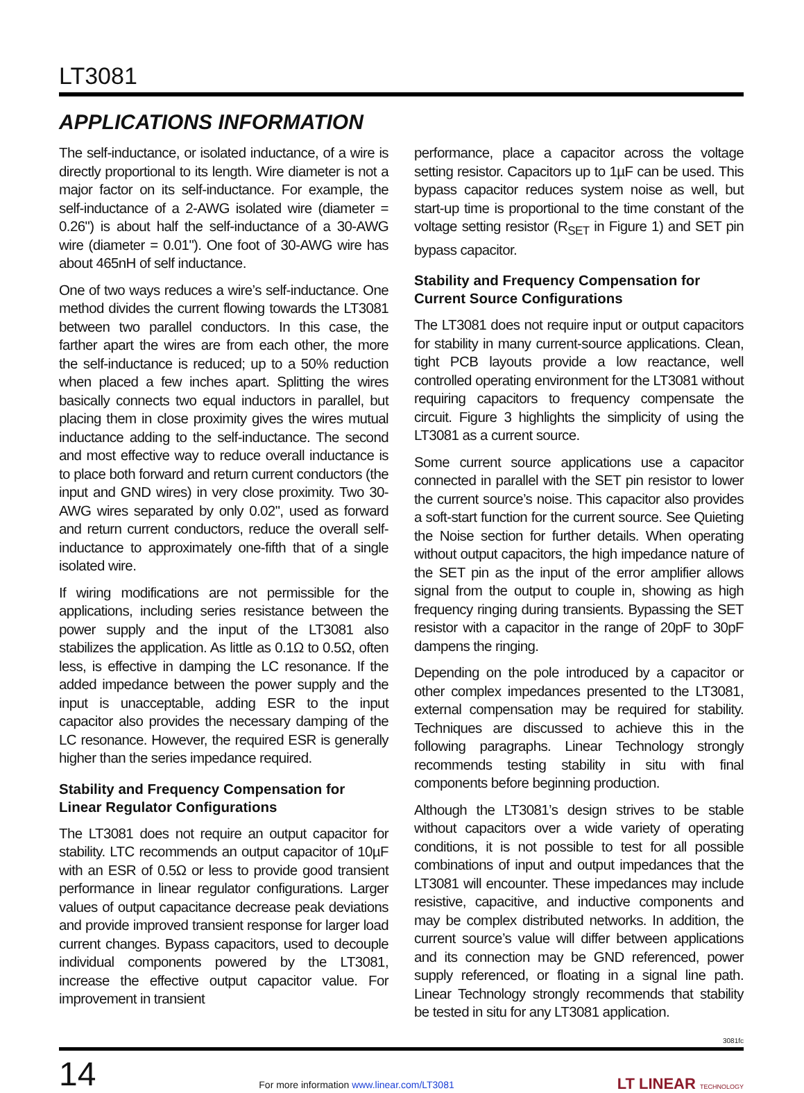LT3081
APPLICATIONS INFORMATION
The self-inductance, or isolated inductance, of a wire is directly proportional to its length. Wire diameter is not a major factor on its self-inductance. For example, the self-inductance of a 2-AWG isolated wire (diameter = 0.26") is about half the self-inductance of a 30-AWG wire (diameter = 0.01"). One foot of 30-AWG wire has about 465nH of self inductance.
One of two ways reduces a wire’s self-inductance. One method divides the current flowing towards the LT3081 between two parallel conductors. In this case, the farther apart the wires are from each other, the more the self-inductance is reduced; up to a 50% reduction when placed a few inches apart. Splitting the wires basically connects two equal inductors in parallel, but placing them in close proximity gives the wires mutual inductance adding to the self-inductance. The second and most effective way to reduce overall inductance is to place both forward and return current conductors (the input and GND wires) in very close proximity. Two 30-AWG wires separated by only 0.02", used as forward and return current conductors, reduce the overall self-inductance to approximately one-fifth that of a single isolated wire.
If wiring modifications are not permissible for the applications, including series resistance between the power supply and the input of the LT3081 also stabilizes the application. As little as 0.1Ω to 0.5Ω, often less, is effective in damping the LC resonance. If the added impedance between the power supply and the input is unacceptable, adding ESR to the input capacitor also provides the necessary damping of the LC resonance. However, the required ESR is generally higher than the series impedance required.
Stability and Frequency Compensation for Linear Regulator Configurations
The LT3081 does not require an output capacitor for stability. LTC recommends an output capacitor of 10µF with an ESR of 0.5Ω or less to provide good transient performance in linear regulator configurations. Larger values of output capacitance decrease peak deviations and provide improved transient response for larger load current changes. Bypass capacitors, used to decouple individual components powered by the LT3081, increase the effective output capacitor value. For improvement in transient
performance, place a capacitor across the voltage setting resistor. Capacitors up to 1µF can be used. This bypass capacitor reduces system noise as well, but start-up time is proportional to the time constant of the voltage setting resistor (R<sub>SET</sub> in Figure 1) and SET pin bypass capacitor.
Stability and Frequency Compensation for Current Source Configurations
The LT3081 does not require input or output capacitors for stability in many current-source applications. Clean, tight PCB layouts provide a low reactance, well controlled operating environment for the LT3081 without requiring capacitors to frequency compensate the circuit. Figure 3 highlights the simplicity of using the LT3081 as a current source.
Some current source applications use a capacitor connected in parallel with the SET pin resistor to lower the current source’s noise. This capacitor also provides a soft-start function for the current source. See Quieting the Noise section for further details. When operating without output capacitors, the high impedance nature of the SET pin as the input of the error amplifier allows signal from the output to couple in, showing as high frequency ringing during transients. Bypassing the SET resistor with a capacitor in the range of 20pF to 30pF dampens the ringing.
Depending on the pole introduced by a capacitor or other complex impedances presented to the LT3081, external compensation may be required for stability. Techniques are discussed to achieve this in the following paragraphs. Linear Technology strongly recommends testing stability in situ with final components before beginning production.
Although the LT3081’s design strives to be stable without capacitors over a wide variety of operating conditions, it is not possible to test for all possible combinations of input and output impedances that the LT3081 will encounter. These impedances may include resistive, capacitive, and inductive components and may be complex distributed networks. In addition, the current source’s value will differ between applications and its connection may be GND referenced, power supply referenced, or floating in a signal line path. Linear Technology strongly recommends that stability be tested in situ for any LT3081 application.
3081fc
14
For more information www.linear.com/LT3081
LT LINEAR TECHNOLOGY